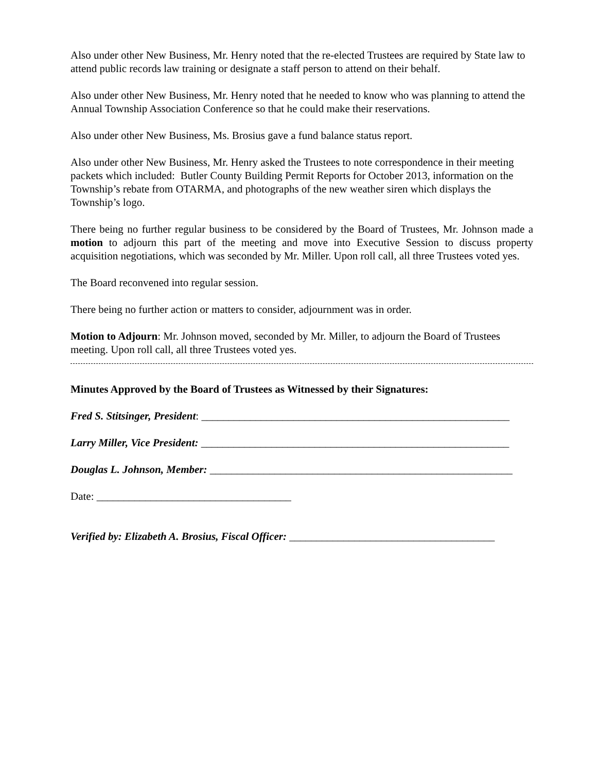Also under other New Business, Mr. Henry noted that the re-elected Trustees are required by State law to attend public records law training or designate a staff person to attend on their behalf.
Also under other New Business, Mr. Henry noted that he needed to know who was planning to attend the Annual Township Association Conference so that he could make their reservations.
Also under other New Business, Ms. Brosius gave a fund balance status report.
Also under other New Business, Mr. Henry asked the Trustees to note correspondence in their meeting packets which included: Butler County Building Permit Reports for October 2013, information on the Township’s rebate from OTARMA, and photographs of the new weather siren which displays the Township’s logo.
There being no further regular business to be considered by the Board of Trustees, Mr. Johnson made a motion to adjourn this part of the meeting and move into Executive Session to discuss property acquisition negotiations, which was seconded by Mr. Miller. Upon roll call, all three Trustees voted yes.
The Board reconvened into regular session.
There being no further action or matters to consider, adjournment was in order.
Motion to Adjourn: Mr. Johnson moved, seconded by Mr. Miller, to adjourn the Board of Trustees meeting. Upon roll call, all three Trustees voted yes.
Minutes Approved by the Board of Trustees as Witnessed by their Signatures:
Fred S. Stitsinger, President: _________________________________________________________
Larry Miller, Vice President: _________________________________________________________
Douglas L. Johnson, Member: ________________________________________________________
Date: ____________________________________
Verified by: Elizabeth A. Brosius, Fiscal Officer: ______________________________________